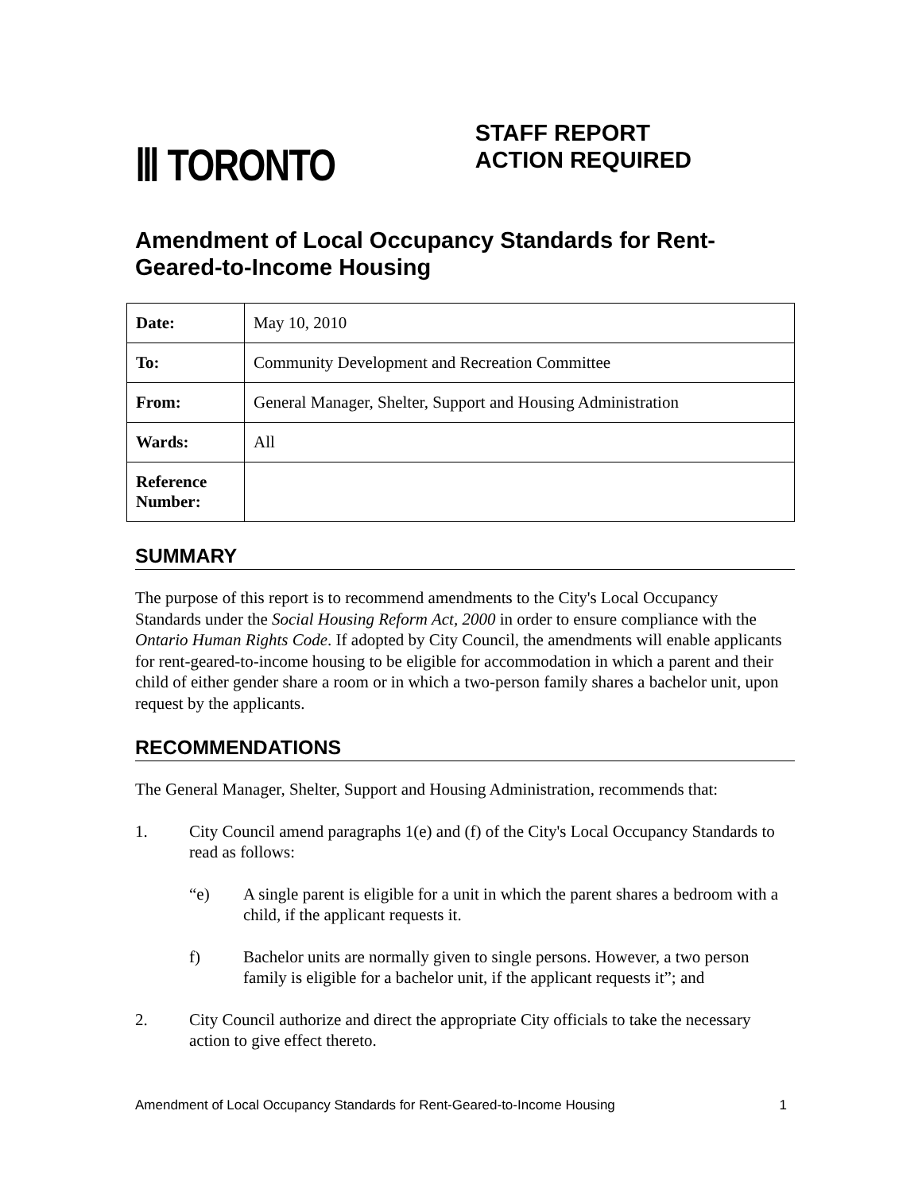Ⅲ TORONTO
STAFF REPORT
ACTION REQUIRED
Amendment of Local Occupancy Standards for Rent-Geared-to-Income Housing
| Date: | May 10, 2010 |
| To: | Community Development and Recreation Committee |
| From: | General Manager, Shelter, Support and Housing Administration |
| Wards: | All |
| Reference Number: | |
SUMMARY
The purpose of this report is to recommend amendments to the City's Local Occupancy Standards under the Social Housing Reform Act, 2000 in order to ensure compliance with the Ontario Human Rights Code. If adopted by City Council, the amendments will enable applicants for rent-geared-to-income housing to be eligible for accommodation in which a parent and their child of either gender share a room or in which a two-person family shares a bachelor unit, upon request by the applicants.
RECOMMENDATIONS
The General Manager, Shelter, Support and Housing Administration, recommends that:
1. City Council amend paragraphs 1(e) and (f) of the City's Local Occupancy Standards to read as follows:
“e) A single parent is eligible for a unit in which the parent shares a bedroom with a child, if the applicant requests it.
f) Bachelor units are normally given to single persons. However, a two person family is eligible for a bachelor unit, if the applicant requests it”; and
2. City Council authorize and direct the appropriate City officials to take the necessary action to give effect thereto.
Amendment of Local Occupancy Standards for Rent-Geared-to-Income Housing 1